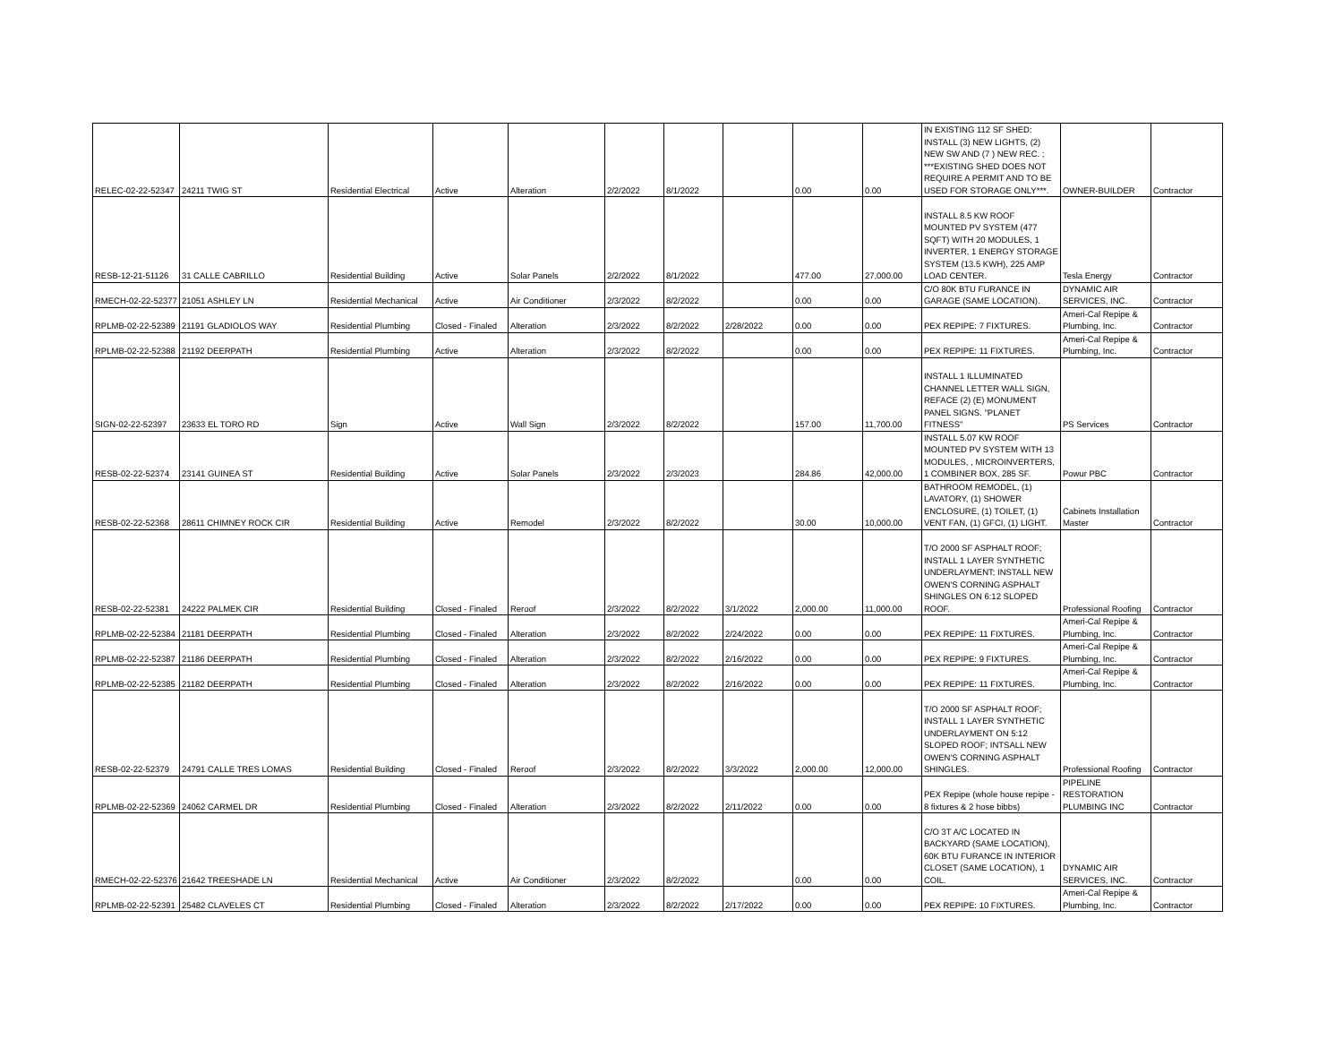| RELEC-02-22-52347 | 24211 TWIG ST | Residential Electrical | Active | Alteration | 2/2/2022 | 8/1/2022 | | 0.00 | 0.00 | IN EXISTING 112 SF SHED: INSTALL (3) NEW LIGHTS, (2) NEW SW AND (7 ) NEW REC. ; ***EXISTING SHED DOES NOT REQUIRE A PERMIT AND TO BE USED FOR STORAGE ONLY***. | OWNER-BUILDER | Contractor |
| RESB-12-21-51126 | 31 CALLE CABRILLO | Residential Building | Active | Solar Panels | 2/2/2022 | 8/1/2022 | | 477.00 | 27,000.00 | INSTALL 8.5 KW ROOF MOUNTED PV SYSTEM (477 SQFT) WITH 20 MODULES, 1 INVERTER, 1 ENERGY STORAGE SYSTEM (13.5 KWH), 225 AMP LOAD CENTER. | Tesla Energy | Contractor |
| RMECH-02-22-52377 | 21051 ASHLEY LN | Residential Mechanical | Active | Air Conditioner | 2/3/2022 | 8/2/2022 | | 0.00 | 0.00 | C/O 80K BTU FURANCE IN GARAGE (SAME LOCATION). | DYNAMIC AIR SERVICES, INC. | Contractor |
| RPLMB-02-22-52389 | 21191 GLADIOLOS WAY | Residential Plumbing | Closed - Finaled | Alteration | 2/3/2022 | 8/2/2022 | 2/28/2022 | 0.00 | 0.00 | PEX REPIPE: 7 FIXTURES. | Ameri-Cal Repipe & Plumbing, Inc. | Contractor |
| RPLMB-02-22-52388 | 21192 DEERPATH | Residential Plumbing | Active | Alteration | 2/3/2022 | 8/2/2022 | | 0.00 | 0.00 | PEX REPIPE: 11 FIXTURES. | Ameri-Cal Repipe & Plumbing, Inc. | Contractor |
| SIGN-02-22-52397 | 23633 EL TORO RD | Sign | Active | Wall Sign | 2/3/2022 | 8/2/2022 | | 157.00 | 11,700.00 | INSTALL 1 ILLUMINATED CHANNEL LETTER WALL SIGN, REFACE (2) (E) MONUMENT PANEL SIGNS. "PLANET FITNESS" | PS Services | Contractor |
| RESB-02-22-52374 | 23141 GUINEA ST | Residential Building | Active | Solar Panels | 2/3/2022 | 2/3/2023 | | 284.86 | 42,000.00 | INSTALL 5.07 KW ROOF MOUNTED PV SYSTEM WITH 13 MODULES, , MICROINVERTERS, 1 COMBINER BOX, 285 SF. | Powur PBC | Contractor |
| RESB-02-22-52368 | 28611 CHIMNEY ROCK CIR | Residential Building | Active | Remodel | 2/3/2022 | 8/2/2022 | | 30.00 | 10,000.00 | BATHROOM REMODEL, (1) LAVATORY, (1) SHOWER ENCLOSURE, (1) TOILET, (1) VENT FAN, (1) GFCI, (1) LIGHT. | Cabinets Installation Master | Contractor |
| RESB-02-22-52381 | 24222 PALMEK CIR | Residential Building | Closed - Finaled | Reroof | 2/3/2022 | 8/2/2022 | 3/1/2022 | 2,000.00 | 11,000.00 | T/O 2000 SF ASPHALT ROOF; INSTALL 1 LAYER SYNTHETIC UNDERLAYMENT; INSTALL NEW OWEN'S CORNING ASPHALT SHINGLES ON 6:12 SLOPED ROOF. | Professional Roofing | Contractor |
| RPLMB-02-22-52384 | 21181 DEERPATH | Residential Plumbing | Closed - Finaled | Alteration | 2/3/2022 | 8/2/2022 | 2/24/2022 | 0.00 | 0.00 | PEX REPIPE: 11 FIXTURES. | Ameri-Cal Repipe & Plumbing, Inc. | Contractor |
| RPLMB-02-22-52387 | 21186 DEERPATH | Residential Plumbing | Closed - Finaled | Alteration | 2/3/2022 | 8/2/2022 | 2/16/2022 | 0.00 | 0.00 | PEX REPIPE: 9 FIXTURES. | Ameri-Cal Repipe & Plumbing, Inc. | Contractor |
| RPLMB-02-22-52385 | 21182 DEERPATH | Residential Plumbing | Closed - Finaled | Alteration | 2/3/2022 | 8/2/2022 | 2/16/2022 | 0.00 | 0.00 | PEX REPIPE: 11 FIXTURES. | Ameri-Cal Repipe & Plumbing, Inc. | Contractor |
| RESB-02-22-52379 | 24791 CALLE TRES LOMAS | Residential Building | Closed - Finaled | Reroof | 2/3/2022 | 8/2/2022 | 3/3/2022 | 2,000.00 | 12,000.00 | T/O 2000 SF ASPHALT ROOF; INSTALL 1 LAYER SYNTHETIC UNDERLAYMENT ON 5:12 SLOPED ROOF; INTSALL NEW OWEN'S CORNING ASPHALT SHINGLES. | Professional Roofing | Contractor |
| RPLMB-02-22-52369 | 24062 CARMEL DR | Residential Plumbing | Closed - Finaled | Alteration | 2/3/2022 | 8/2/2022 | 2/11/2022 | 0.00 | 0.00 | PEX Repipe (whole house repipe - 8 fixtures & 2 hose bibbs) | PIPELINE RESTORATION PLUMBING INC | Contractor |
| RMECH-02-22-52376 | 21642 TREESHADE LN | Residential Mechanical | Active | Air Conditioner | 2/3/2022 | 8/2/2022 | | 0.00 | 0.00 | C/O 3T A/C LOCATED IN BACKYARD (SAME LOCATION), 60K BTU FURANCE IN INTERIOR CLOSET (SAME LOCATION), 1 COIL. | DYNAMIC AIR SERVICES, INC. | Contractor |
| RPLMB-02-22-52391 | 25482 CLAVELES CT | Residential Plumbing | Closed - Finaled | Alteration | 2/3/2022 | 8/2/2022 | 2/17/2022 | 0.00 | 0.00 | PEX REPIPE: 10 FIXTURES. | Ameri-Cal Repipe & Plumbing, Inc. | Contractor |